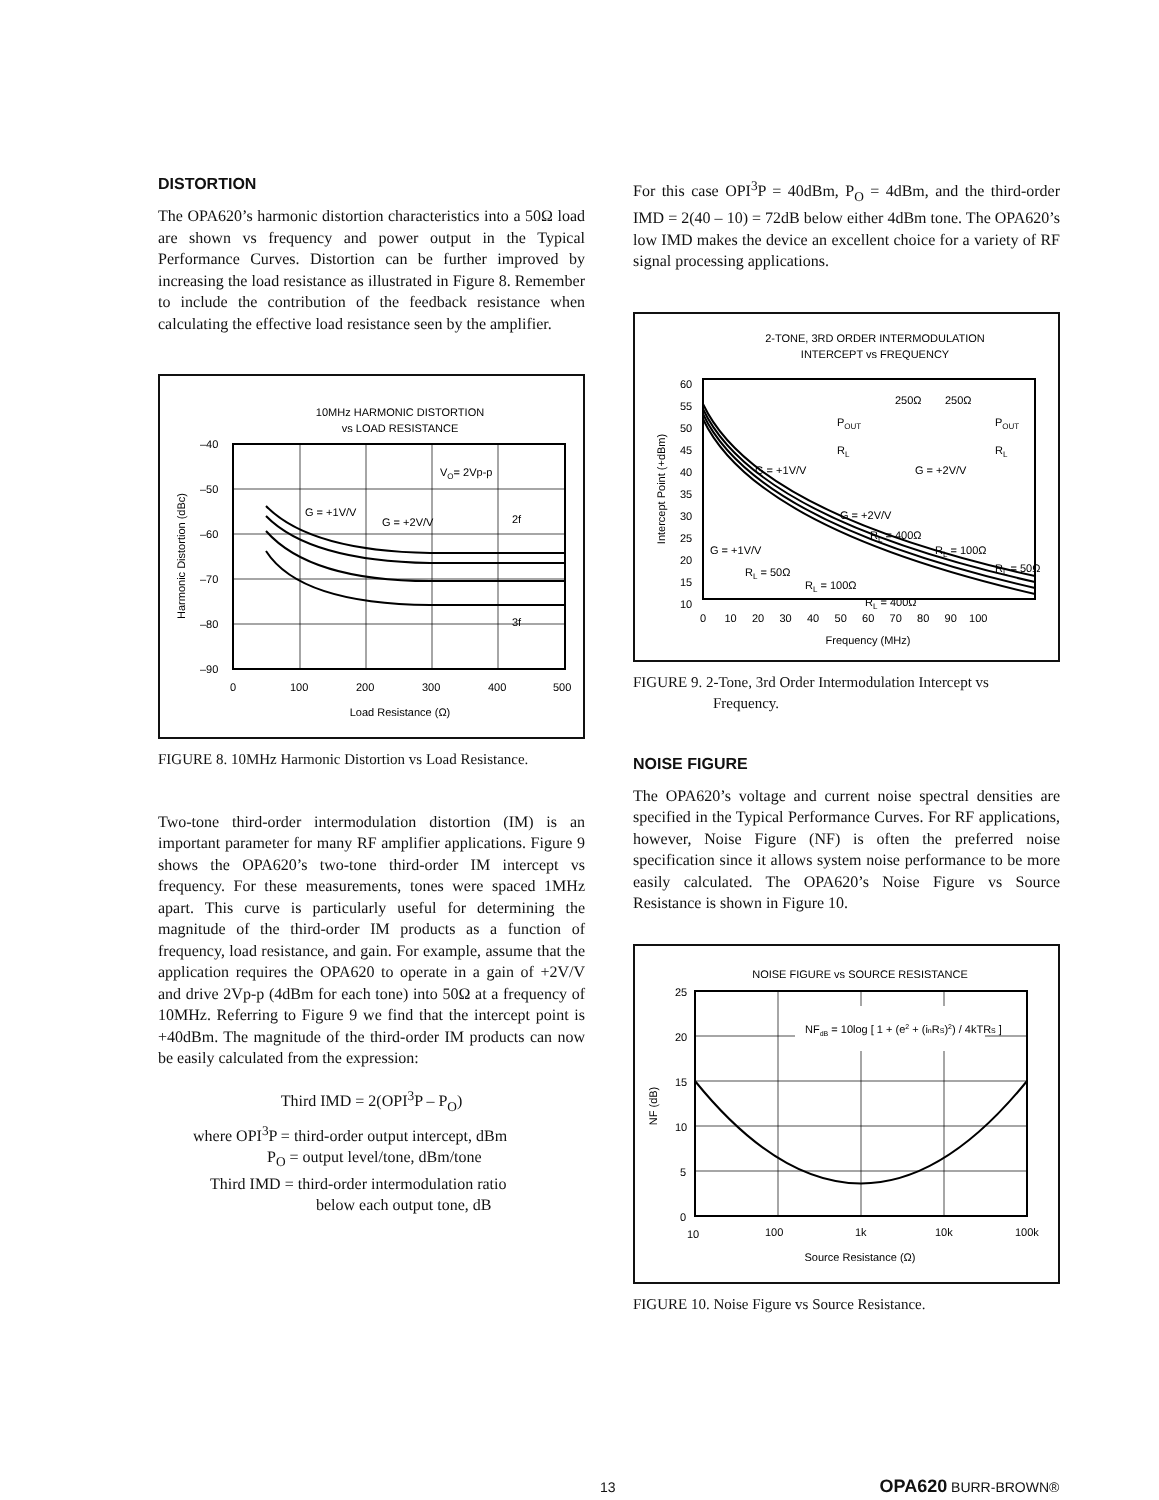DISTORTION
The OPA620’s harmonic distortion characteristics into a 50Ω load are shown vs frequency and power output in the Typical Performance Curves. Distortion can be further improved by increasing the load resistance as illustrated in Figure 8. Remember to include the contribution of the feedback resistance when calculating the effective load resistance seen by the amplifier.
10MHz HARMONIC DISTORTION
vs LOAD RESISTANCE
–40
–50
–60
–70
–80
–90
0
100
200
300
400
500
Load Resistance (Ω)
Harmonic Distortion (dBc)
VO= 2Vp-p
G = +1V/V
G = +2V/V
2f
3f
FIGURE 8. 10MHz Harmonic Distortion vs Load Resistance.
Two-tone third-order intermodulation distortion (IM) is an important parameter for many RF amplifier applications. Figure 9 shows the OPA620’s two-tone third-order IM intercept vs frequency. For these measurements, tones were spaced 1MHz apart. This curve is particularly useful for determining the magnitude of the third-order IM products as a function of frequency, load resistance, and gain. For example, assume that the application requires the OPA620 to operate in a gain of +2V/V and drive 2Vp-p (4dBm for each tone) into 50Ω at a frequency of 10MHz. Referring to Figure 9 we find that the intercept point is +40dBm. The magnitude of the third-order IM products can now be easily calculated from the expression:
Third IMD = 2(OPI<sup>3</sup>P – P<sub>O</sub>)
where OPI<sup>3</sup>P = third-order output intercept, dBm
P<sub>O</sub> = output level/tone, dBm/tone
Third IMD = third-order intermodulation ratio
below each output tone, dB
For this case OPI<sup>3</sup>P = 40dBm, P<sub>O</sub> = 4dBm, and the third-order IMD = 2(40 – 10) = 72dB below either 4dBm tone. The OPA620’s low IMD makes the device an excellent choice for a variety of RF signal processing applications.
2-TONE, 3RD ORDER INTERMODULATION
INTERCEPT vs FREQUENCY
60
55
50
45
40
35
30
25
20
15
10
0 10 20 30 40 50 60 70 80 90 100
Frequency (MHz)
Intercept Point (+dBm)
POUT
RL
G = +1V/V
250Ω
250Ω
POUT
RL
G = +2V/V
G = +2V/V
RL = 400Ω
RL = 100Ω
RL = 50Ω
G = +1V/V
RL = 50Ω
RL = 100Ω
RL = 400Ω
FIGURE 9. 2-Tone, 3rd Order Intermodulation Intercept vs
Frequency.
NOISE FIGURE
The OPA620’s voltage and current noise spectral densities are specified in the Typical Performance Curves. For RF applications, however, Noise Figure (NF) is often the preferred noise specification since it allows system noise performance to be more easily calculated. The OPA620’s Noise Figure vs Source Resistance is shown in Figure 10.
NOISE FIGURE vs SOURCE RESISTANCE
NFdB = 10log [ 1 + (e2 + (inRS)2) / 4kTRS ]
25
20
15
10
5
0
10
100
1k
10k
100k
Source Resistance (Ω)
NF (dB)
FIGURE 10. Noise Figure vs Source Resistance.
13 OPA620 BURR-BROWN®